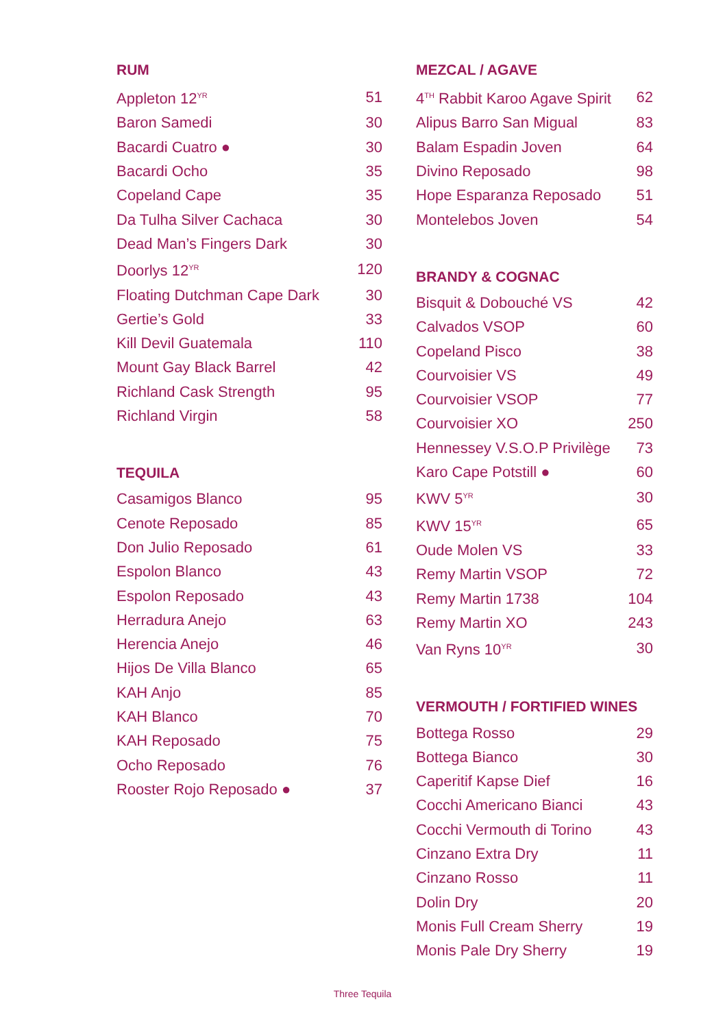RUM
| Appleton 12<sup>YR</sup> | 51 |
| Baron Samedi | 30 |
| Bacardi Cuatro ● | 30 |
| Bacardi Ocho | 35 |
| Copeland Cape | 35 |
| Da Tulha Silver Cachaca | 30 |
| Dead Man’s Fingers Dark | 30 |
| Doorlys 12<sup>YR</sup> | 120 |
| Floating Dutchman Cape Dark | 30 |
| Gertie’s Gold | 33 |
| Kill Devil Guatemala | 110 |
| Mount Gay Black Barrel | 42 |
| Richland Cask Strength | 95 |
| Richland Virgin | 58 |
TEQUILA
| Casamigos Blanco | 95 |
| Cenote Reposado | 85 |
| Don Julio Reposado | 61 |
| Espolon Blanco | 43 |
| Espolon Reposado | 43 |
| Herradura Anejo | 63 |
| Herencia Anejo | 46 |
| Hijos De Villa Blanco | 65 |
| KAH Anjo | 85 |
| KAH Blanco | 70 |
| KAH Reposado | 75 |
| Ocho Reposado | 76 |
| Rooster Rojo Reposado ● | 37 |
MEZCAL / AGAVE
| 4<sup>TH</sup> Rabbit Karoo Agave Spirit | 62 |
| Alipus Barro San Migual | 83 |
| Balam Espadin Joven | 64 |
| Divino Reposado | 98 |
| Hope Esparanza Reposado | 51 |
| Montelebos Joven | 54 |
BRANDY & COGNAC
| Bisquit & Dobouché VS | 42 |
| Calvados VSOP | 60 |
| Copeland Pisco | 38 |
| Courvoisier VS | 49 |
| Courvoisier VSOP | 77 |
| Courvoisier XO | 250 |
| Hennessey V.S.O.P Privilège | 73 |
| Karo Cape Potstill ● | 60 |
| KWV 5<sup>YR</sup> | 30 |
| KWV 15<sup>YR</sup> | 65 |
| Oude Molen VS | 33 |
| Remy Martin VSOP | 72 |
| Remy Martin 1738 | 104 |
| Remy Martin XO | 243 |
| Van Ryns 10<sup>YR</sup> | 30 |
VERMOUTH / FORTIFIED WINES
| Bottega Rosso | 29 |
| Bottega Bianco | 30 |
| Caperitif Kapse Dief | 16 |
| Cocchi Americano Bianci | 43 |
| Cocchi Vermouth di Torino | 43 |
| Cinzano Extra Dry | 11 |
| Cinzano Rosso | 11 |
| Dolin Dry | 20 |
| Monis Full Cream Sherry | 19 |
| Monis Pale Dry Sherry | 19 |
Three Tequila